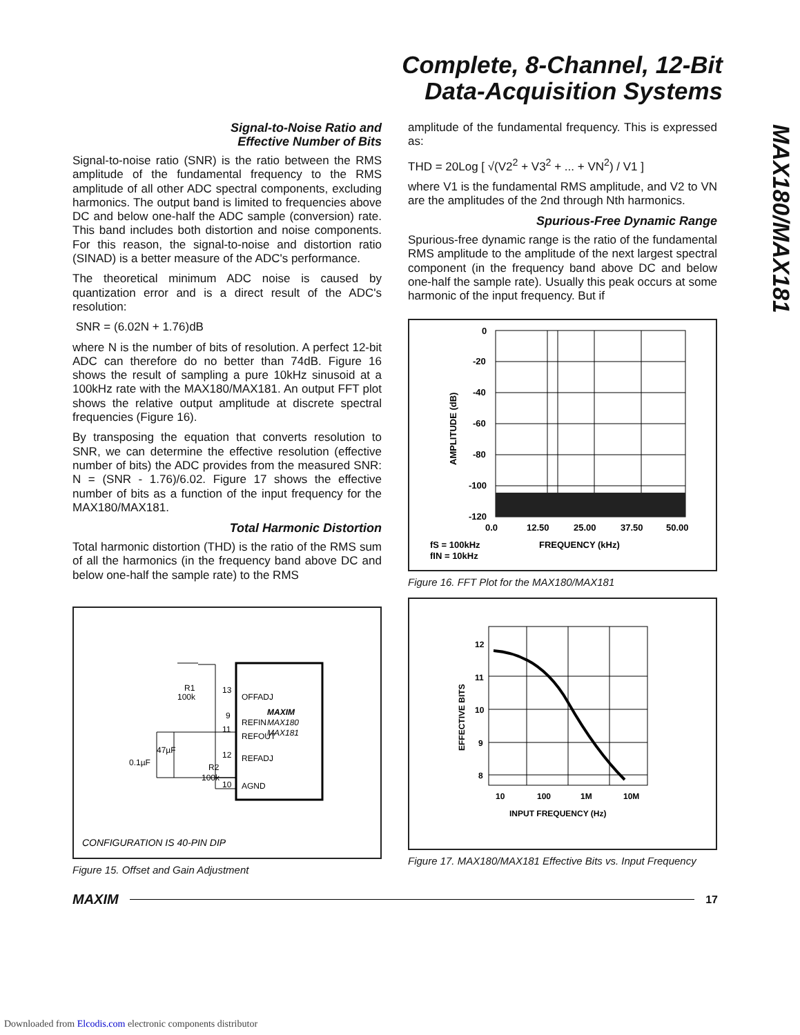Complete, 8-Channel, 12-Bit
Data-Acquisition Systems
MAX180/MAX181
Signal-to-Noise Ratio and
Effective Number of Bits
Signal-to-noise ratio (SNR) is the ratio between the RMS amplitude of the fundamental frequency to the RMS amplitude of all other ADC spectral components, excluding harmonics. The output band is limited to frequencies above DC and below one-half the ADC sample (conversion) rate. This band includes both distortion and noise components. For this reason, the signal-to-noise and distortion ratio (SINAD) is a better measure of the ADC's performance.
The theoretical minimum ADC noise is caused by quantization error and is a direct result of the ADC's resolution:
SNR = (6.02N + 1.76)dB
where N is the number of bits of resolution. A perfect 12-bit ADC can therefore do no better than 74dB. Figure 16 shows the result of sampling a pure 10kHz sinusoid at a 100kHz rate with the MAX180/MAX181. An output FFT plot shows the relative output amplitude at discrete spectral frequencies (Figure 16).
By transposing the equation that converts resolution to SNR, we can determine the effective resolution (effective number of bits) the ADC provides from the measured SNR: N = (SNR - 1.76)/6.02. Figure 17 shows the effective number of bits as a function of the input frequency for the MAX180/MAX181.
Total Harmonic Distortion
Total harmonic distortion (THD) is the ratio of the RMS sum of all the harmonics (in the frequency band above DC and below one-half the sample rate) to the RMS
OFFADJ
REFIN
REFOUT
REFADJ
AGND
MAXIM
MAX180
MAX181
13
9
11
12
10
R1
100k
47µF
0.1µF
R2
100k
CONFIGURATION IS 40-PIN DIP
Figure 15. Offset and Gain Adjustment
amplitude of the fundamental frequency. This is expressed as:
THD = 20Log [ √(V2<sup>2</sup> + V3<sup>2</sup> + ... + VN<sup>2</sup>) / V1 ]
where V1 is the fundamental RMS amplitude, and V2 to VN are the amplitudes of the 2nd through Nth harmonics.
Spurious-Free Dynamic Range
Spurious-free dynamic range is the ratio of the fundamental RMS amplitude to the amplitude of the next largest spectral component (in the frequency band above DC and below one-half the sample rate). Usually this peak occurs at some harmonic of the input frequency. But if
0
-20
-40
-60
-80
-100
-120
0.0
12.50
25.00
37.50
50.00
FREQUENCY (kHz)
fS = 100kHz
fIN = 10kHz
AMPLITUDE (dB)
Figure 16. FFT Plot for the MAX180/MAX181
12
11
10
9
8
10
100
1M
10M
INPUT FREQUENCY (Hz)
EFFECTIVE BITS
Figure 17. MAX180/MAX181 Effective Bits vs. Input Frequency
MAXIM 17
Downloaded from Elcodis.com electronic components distributor